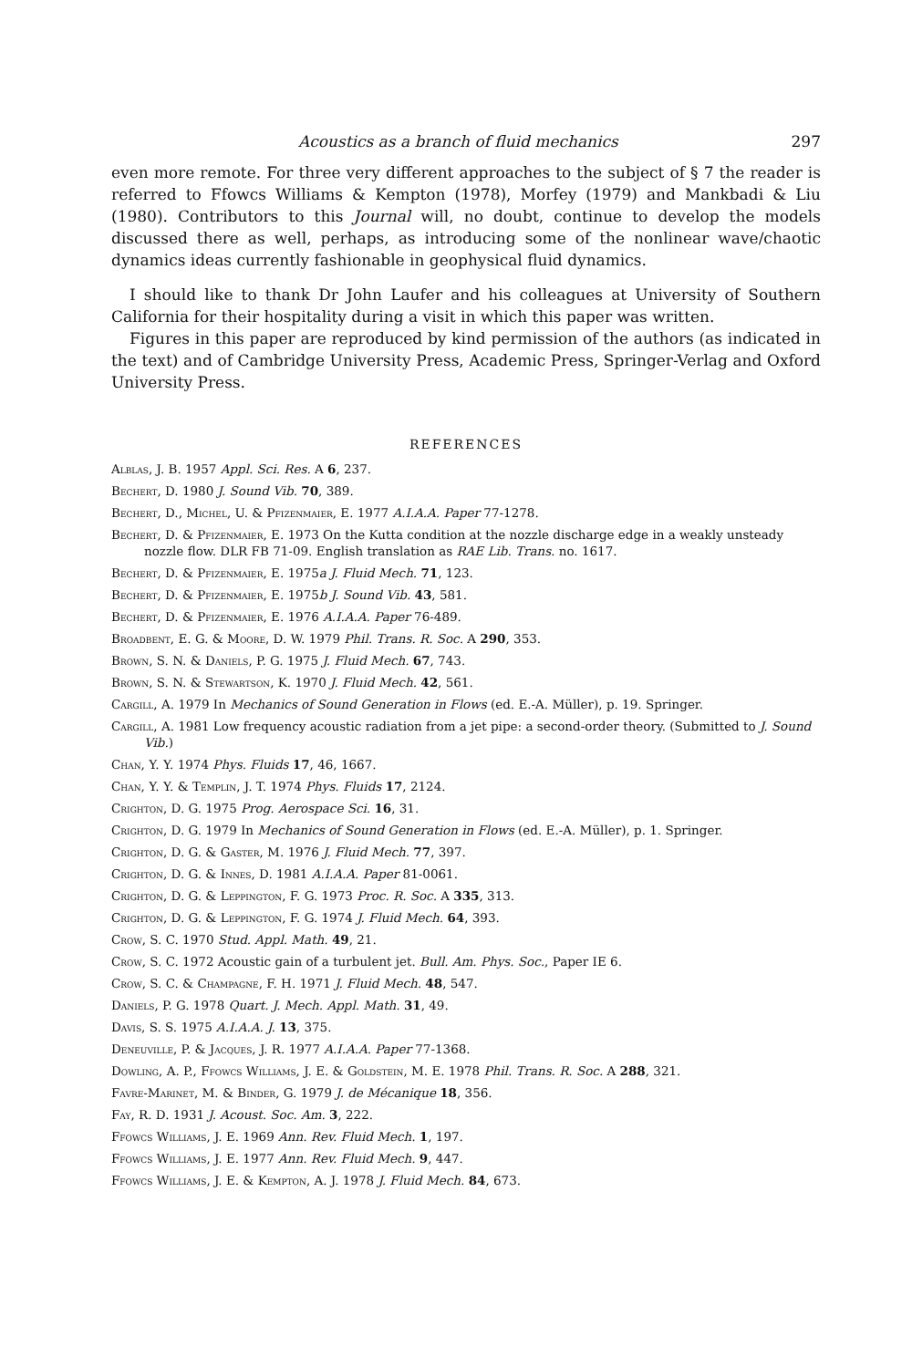Acoustics as a branch of fluid mechanics 297
even more remote. For three very different approaches to the subject of § 7 the reader is referred to Ffowcs Williams & Kempton (1978), Morfey (1979) and Mankbadi & Liu (1980). Contributors to this Journal will, no doubt, continue to develop the models discussed there as well, perhaps, as introducing some of the nonlinear wave/chaotic dynamics ideas currently fashionable in geophysical fluid dynamics.
I should like to thank Dr John Laufer and his colleagues at University of Southern California for their hospitality during a visit in which this paper was written.
Figures in this paper are reproduced by kind permission of the authors (as indicated in the text) and of Cambridge University Press, Academic Press, Springer-Verlag and Oxford University Press.
REFERENCES
Alblas, J. B. 1957 Appl. Sci. Res. A 6, 237.
Bechert, D. 1980 J. Sound Vib. 70, 389.
Bechert, D., Michel, U. & Pfizenmaier, E. 1977 A.I.A.A. Paper 77-1278.
Bechert, D. & Pfizenmaier, E. 1973 On the Kutta condition at the nozzle discharge edge in a weakly unsteady nozzle flow. DLR FB 71-09. English translation as RAE Lib. Trans. no. 1617.
Bechert, D. & Pfizenmaier, E. 1975a J. Fluid Mech. 71, 123.
Bechert, D. & Pfizenmaier, E. 1975b J. Sound Vib. 43, 581.
Bechert, D. & Pfizenmaier, E. 1976 A.I.A.A. Paper 76-489.
Broadbent, E. G. & Moore, D. W. 1979 Phil. Trans. R. Soc. A 290, 353.
Brown, S. N. & Daniels, P. G. 1975 J. Fluid Mech. 67, 743.
Brown, S. N. & Stewartson, K. 1970 J. Fluid Mech. 42, 561.
Cargill, A. 1979 In Mechanics of Sound Generation in Flows (ed. E.-A. Müller), p. 19. Springer.
Cargill, A. 1981 Low frequency acoustic radiation from a jet pipe: a second-order theory. (Submitted to J. Sound Vib.)
Chan, Y. Y. 1974 Phys. Fluids 17, 46, 1667.
Chan, Y. Y. & Templin, J. T. 1974 Phys. Fluids 17, 2124.
Crighton, D. G. 1975 Prog. Aerospace Sci. 16, 31.
Crighton, D. G. 1979 In Mechanics of Sound Generation in Flows (ed. E.-A. Müller), p. 1. Springer.
Crighton, D. G. & Gaster, M. 1976 J. Fluid Mech. 77, 397.
Crighton, D. G. & Innes, D. 1981 A.I.A.A. Paper 81-0061.
Crighton, D. G. & Leppington, F. G. 1973 Proc. R. Soc. A 335, 313.
Crighton, D. G. & Leppington, F. G. 1974 J. Fluid Mech. 64, 393.
Crow, S. C. 1970 Stud. Appl. Math. 49, 21.
Crow, S. C. 1972 Acoustic gain of a turbulent jet. Bull. Am. Phys. Soc., Paper IE 6.
Crow, S. C. & Champagne, F. H. 1971 J. Fluid Mech. 48, 547.
Daniels, P. G. 1978 Quart. J. Mech. Appl. Math. 31, 49.
Davis, S. S. 1975 A.I.A.A. J. 13, 375.
Deneuville, P. & Jacques, J. R. 1977 A.I.A.A. Paper 77-1368.
Dowling, A. P., Ffowcs Williams, J. E. & Goldstein, M. E. 1978 Phil. Trans. R. Soc. A 288, 321.
Favre-Marinet, M. & Binder, G. 1979 J. de Mécanique 18, 356.
Fay, R. D. 1931 J. Acoust. Soc. Am. 3, 222.
Ffowcs Williams, J. E. 1969 Ann. Rev. Fluid Mech. 1, 197.
Ffowcs Williams, J. E. 1977 Ann. Rev. Fluid Mech. 9, 447.
Ffowcs Williams, J. E. & Kempton, A. J. 1978 J. Fluid Mech. 84, 673.